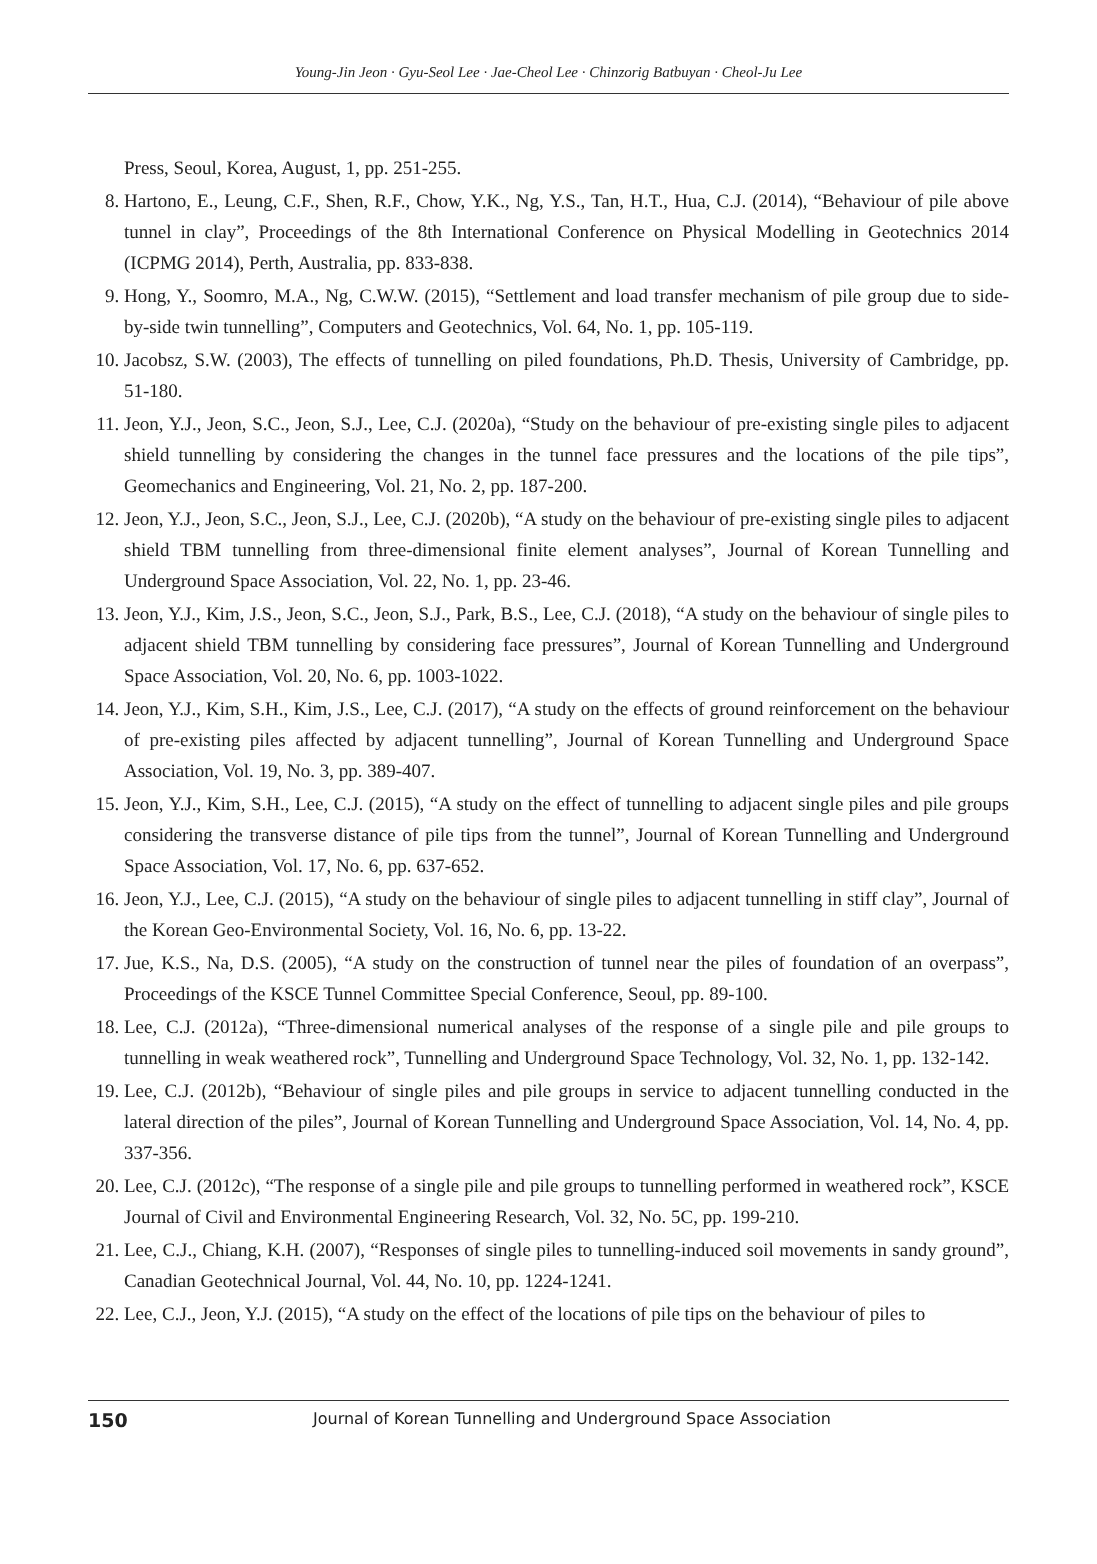Young-Jin Jeon · Gyu-Seol Lee · Jae-Cheol Lee · Chinzorig Batbuyan · Cheol-Ju Lee
Press, Seoul, Korea, August, 1, pp. 251-255.
8. Hartono, E., Leung, C.F., Shen, R.F., Chow, Y.K., Ng, Y.S., Tan, H.T., Hua, C.J. (2014), “Behaviour of pile above tunnel in clay”, Proceedings of the 8th International Conference on Physical Modelling in Geotechnics 2014 (ICPMG 2014), Perth, Australia, pp. 833-838.
9. Hong, Y., Soomro, M.A., Ng, C.W.W. (2015), “Settlement and load transfer mechanism of pile group due to side-by-side twin tunnelling”, Computers and Geotechnics, Vol. 64, No. 1, pp. 105-119.
10. Jacobsz, S.W. (2003), The effects of tunnelling on piled foundations, Ph.D. Thesis, University of Cambridge, pp. 51-180.
11. Jeon, Y.J., Jeon, S.C., Jeon, S.J., Lee, C.J. (2020a), “Study on the behaviour of pre-existing single piles to adjacent shield tunnelling by considering the changes in the tunnel face pressures and the locations of the pile tips”, Geomechanics and Engineering, Vol. 21, No. 2, pp. 187-200.
12. Jeon, Y.J., Jeon, S.C., Jeon, S.J., Lee, C.J. (2020b), “A study on the behaviour of pre-existing single piles to adjacent shield TBM tunnelling from three-dimensional finite element analyses”, Journal of Korean Tunnelling and Underground Space Association, Vol. 22, No. 1, pp. 23-46.
13. Jeon, Y.J., Kim, J.S., Jeon, S.C., Jeon, S.J., Park, B.S., Lee, C.J. (2018), “A study on the behaviour of single piles to adjacent shield TBM tunnelling by considering face pressures”, Journal of Korean Tunnelling and Underground Space Association, Vol. 20, No. 6, pp. 1003-1022.
14. Jeon, Y.J., Kim, S.H., Kim, J.S., Lee, C.J. (2017), “A study on the effects of ground reinforcement on the behaviour of pre-existing piles affected by adjacent tunnelling”, Journal of Korean Tunnelling and Underground Space Association, Vol. 19, No. 3, pp. 389-407.
15. Jeon, Y.J., Kim, S.H., Lee, C.J. (2015), “A study on the effect of tunnelling to adjacent single piles and pile groups considering the transverse distance of pile tips from the tunnel”, Journal of Korean Tunnelling and Underground Space Association, Vol. 17, No. 6, pp. 637-652.
16. Jeon, Y.J., Lee, C.J. (2015), “A study on the behaviour of single piles to adjacent tunnelling in stiff clay”, Journal of the Korean Geo-Environmental Society, Vol. 16, No. 6, pp. 13-22.
17. Jue, K.S., Na, D.S. (2005), “A study on the construction of tunnel near the piles of foundation of an overpass”, Proceedings of the KSCE Tunnel Committee Special Conference, Seoul, pp. 89-100.
18. Lee, C.J. (2012a), “Three-dimensional numerical analyses of the response of a single pile and pile groups to tunnelling in weak weathered rock”, Tunnelling and Underground Space Technology, Vol. 32, No. 1, pp. 132-142.
19. Lee, C.J. (2012b), “Behaviour of single piles and pile groups in service to adjacent tunnelling conducted in the lateral direction of the piles”, Journal of Korean Tunnelling and Underground Space Association, Vol. 14, No. 4, pp. 337-356.
20. Lee, C.J. (2012c), “The response of a single pile and pile groups to tunnelling performed in weathered rock”, KSCE Journal of Civil and Environmental Engineering Research, Vol. 32, No. 5C, pp. 199-210.
21. Lee, C.J., Chiang, K.H. (2007), “Responses of single piles to tunnelling-induced soil movements in sandy ground”, Canadian Geotechnical Journal, Vol. 44, No. 10, pp. 1224-1241.
22. Lee, C.J., Jeon, Y.J. (2015), “A study on the effect of the locations of pile tips on the behaviour of piles to
150 Journal of Korean Tunnelling and Underground Space Association